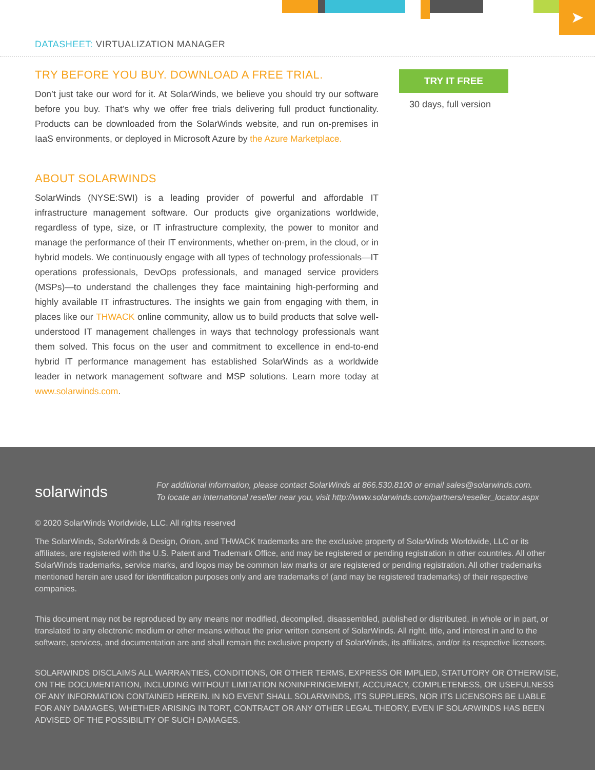➤
DATASHEET: VIRTUALIZATION MANAGER
TRY BEFORE YOU BUY. DOWNLOAD A FREE TRIAL.
Don’t just take our word for it. At SolarWinds, we believe you should try our software before you buy. That’s why we offer free trials delivering full product functionality. Products can be downloaded from the SolarWinds website, and run on-premises in IaaS environments, or deployed in Microsoft Azure by the Azure Marketplace.
ABOUT SOLARWINDS
SolarWinds (NYSE:SWI) is a leading provider of powerful and affordable IT infrastructure management software. Our products give organizations worldwide, regardless of type, size, or IT infrastructure complexity, the power to monitor and manage the performance of their IT environments, whether on-prem, in the cloud, or in hybrid models. We continuously engage with all types of technology professionals—IT operations professionals, DevOps professionals, and managed service providers (MSPs)—to understand the challenges they face maintaining high-performing and highly available IT infrastructures. The insights we gain from engaging with them, in places like our THWACK online community, allow us to build products that solve well-understood IT management challenges in ways that technology professionals want them solved. This focus on the user and commitment to excellence in end-to-end hybrid IT performance management has established SolarWinds as a worldwide leader in network management software and MSP solutions. Learn more today at www.solarwinds.com.
TRY IT FREE
30 days, full version
solarwinds For additional information, please contact SolarWinds at 866.530.8100 or email sales@solarwinds.com.
To locate an international reseller near you, visit http://www.solarwinds.com/partners/reseller_locator.aspx
© 2020 SolarWinds Worldwide, LLC. All rights reserved
The SolarWinds, SolarWinds & Design, Orion, and THWACK trademarks are the exclusive property of SolarWinds Worldwide, LLC or its affiliates, are registered with the U.S. Patent and Trademark Office, and may be registered or pending registration in other countries. All other SolarWinds trademarks, service marks, and logos may be common law marks or are registered or pending registration. All other trademarks mentioned herein are used for identification purposes only and are trademarks of (and may be registered trademarks) of their respective companies.
This document may not be reproduced by any means nor modified, decompiled, disassembled, published or distributed, in whole or in part, or translated to any electronic medium or other means without the prior written consent of SolarWinds. All right, title, and interest in and to the software, services, and documentation are and shall remain the exclusive property of SolarWinds, its affiliates, and/or its respective licensors.
SOLARWINDS DISCLAIMS ALL WARRANTIES, CONDITIONS, OR OTHER TERMS, EXPRESS OR IMPLIED, STATUTORY OR OTHERWISE, ON THE DOCUMENTATION, INCLUDING WITHOUT LIMITATION NONINFRINGEMENT, ACCURACY, COMPLETENESS, OR USEFULNESS OF ANY INFORMATION CONTAINED HEREIN. IN NO EVENT SHALL SOLARWINDS, ITS SUPPLIERS, NOR ITS LICENSORS BE LIABLE FOR ANY DAMAGES, WHETHER ARISING IN TORT, CONTRACT OR ANY OTHER LEGAL THEORY, EVEN IF SOLARWINDS HAS BEEN ADVISED OF THE POSSIBILITY OF SUCH DAMAGES.